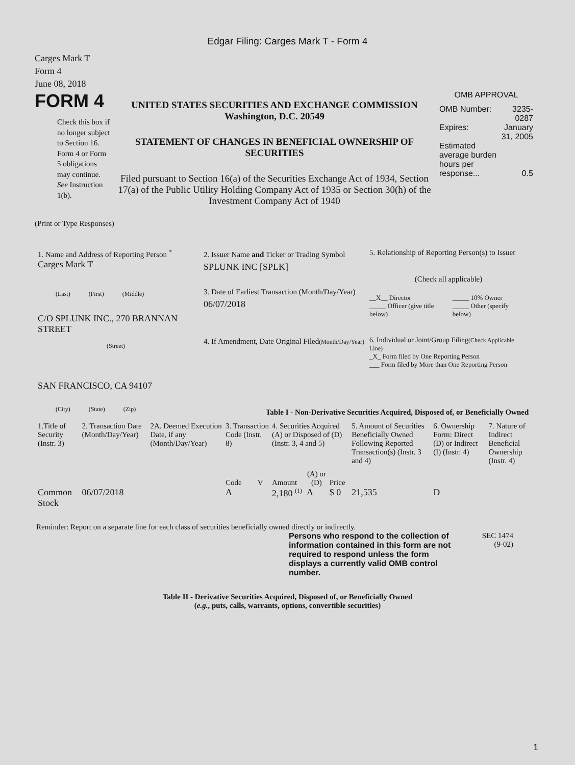Edgar Filing: Carges Mark T - Form 4
Carges Mark T
Form 4
June 08, 2018
FORM 4
Check this box if no longer subject to Section 16. Form 4 or Form 5 obligations may continue. See Instruction 1(b).
UNITED STATES SECURITIES AND EXCHANGE COMMISSION
Washington, D.C. 20549
STATEMENT OF CHANGES IN BENEFICIAL OWNERSHIP OF SECURITIES
Filed pursuant to Section 16(a) of the Securities Exchange Act of 1934, Section 17(a) of the Public Utility Holding Company Act of 1935 or Section 30(h) of the Investment Company Act of 1940
OMB APPROVAL
| OMB Number: | 3235-0287 |
| Expires: | January 31, 2005 |
| Estimated average burden hours per response... | 0.5 |
(Print or Type Responses)
1. Name and Address of Reporting Person <sup>*</sup>
Carges Mark T
(Last) (First) (Middle)
C/O SPLUNK INC., 270 BRANNAN STREET
(Street)
SAN FRANCISCO, CA 94107
(City) (State) (Zip)
2. Issuer Name and Ticker or Trading Symbol
SPLUNK INC [SPLK]
3. Date of Earliest Transaction (Month/Day/Year)
06/07/2018
4. If Amendment, Date Original Filed(Month/Day/Year)
5. Relationship of Reporting Person(s) to Issuer
(Check all applicable)
| __X__ Director _____ Officer (give title below) | _____ 10% Owner _____ Other (specify below) |
6. Individual or Joint/Group Filing(Check Applicable Line)
_X_ Form filed by One Reporting Person
___ Form filed by More than One Reporting Person
Table I - Non-Derivative Securities Acquired, Disposed of, or Beneficially Owned
| 1.Title of Security (Instr. 3) | 2. Transaction Date (Month/Day/Year) | 2A. Deemed Execution Date, if any (Month/Day/Year) | 3. Transaction Code (Instr. 8) | | 4. Securities Acquired (A) or Disposed of (D) (Instr. 3, 4 and 5) | | | 5. Amount of Securities Beneficially Owned Following Reported Transaction(s) (Instr. 3 and 4) | 6. Ownership Form: Direct (D) or Indirect (I) (Instr. 4) | 7. Nature of Indirect Beneficial Ownership (Instr. 4) |
| --- | --- | --- | --- | --- | --- | --- | --- | --- | --- | --- |
| | | | Code | V | Amount | (A) or (D) | Price | | | |
| Common Stock | 06/07/2018 | | A | | 2,180 <sup>(1)</sup> | A | $ 0 | 21,535 | D | |
Reminder: Report on a separate line for each class of securities beneficially owned directly or indirectly.
Persons who respond to the collection of information contained in this form are not required to respond unless the form displays a currently valid OMB control number.
SEC 1474
(9-02)
Table II - Derivative Securities Acquired, Disposed of, or Beneficially Owned
(e.g., puts, calls, warrants, options, convertible securities)
1